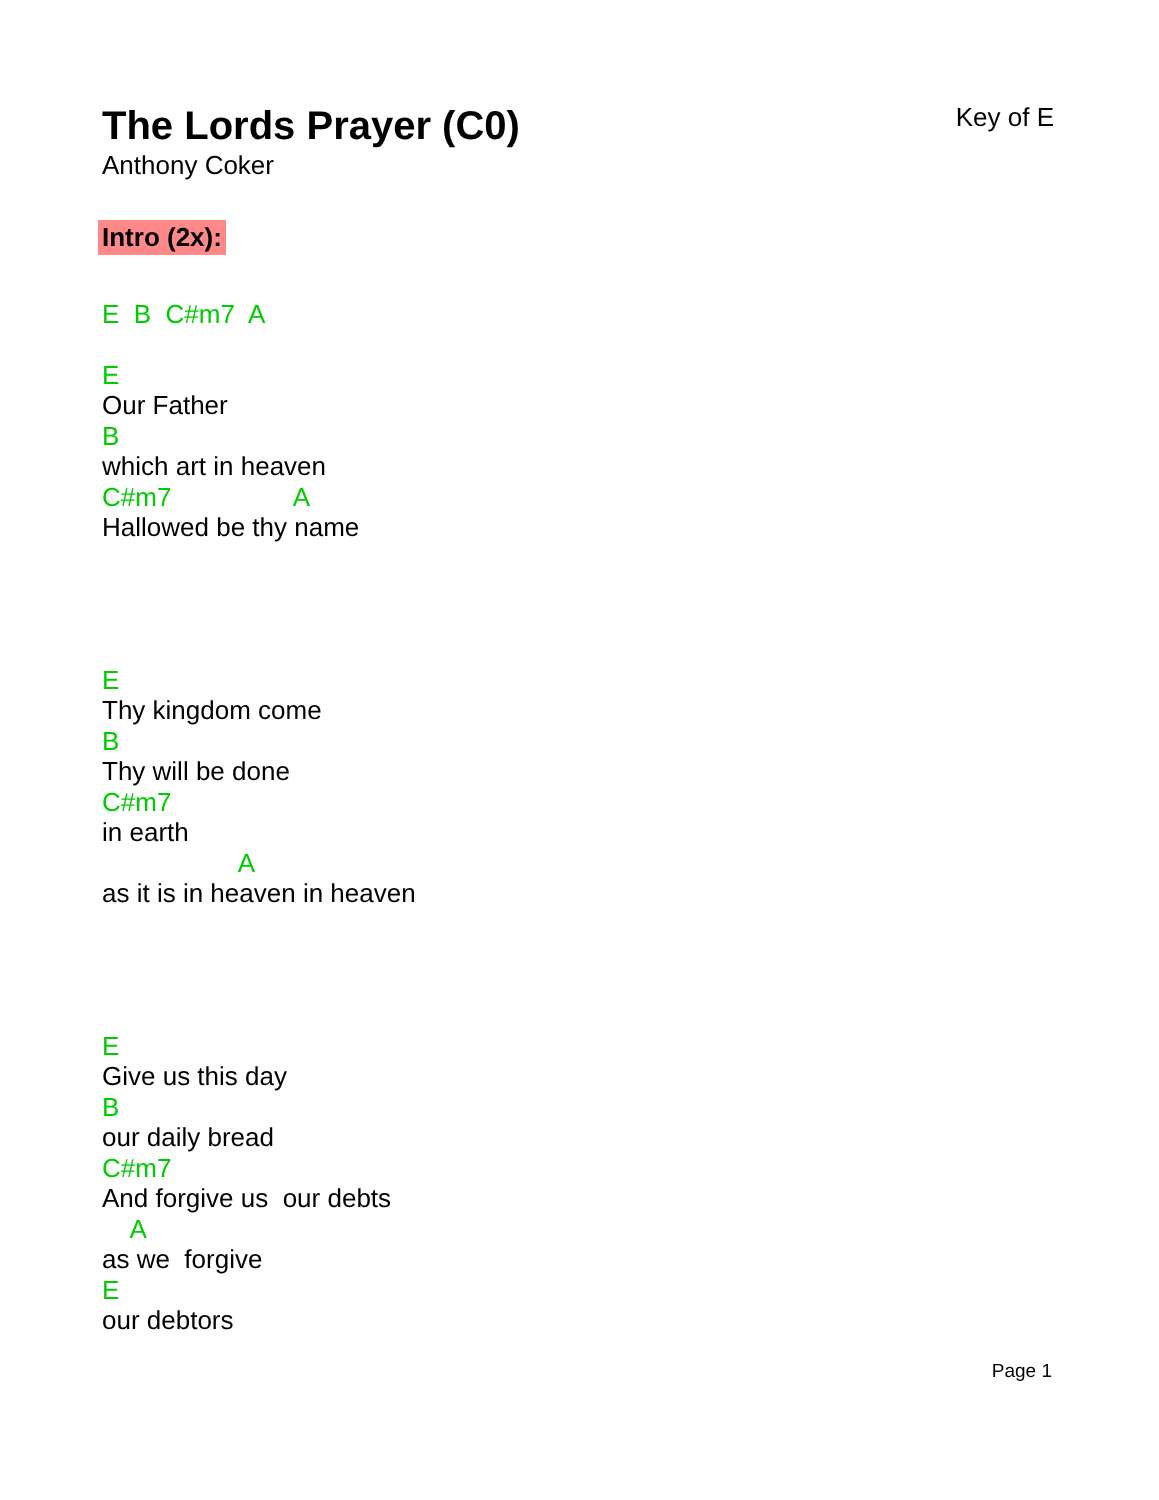The Lords Prayer (C0)
Key of E
Anthony Coker
Intro (2x):
E B C#m7 A
E
Our Father
B
which art in heaven
C#m7 A
Hallowed be thy name
E
Thy kingdom come
B
Thy will be done
C#m7
in earth
A
as it is in heaven in heaven
E
Give us this day
B
our daily bread
C#m7
And forgive us our debts
A
as we forgive
E
our debtors
Page 1